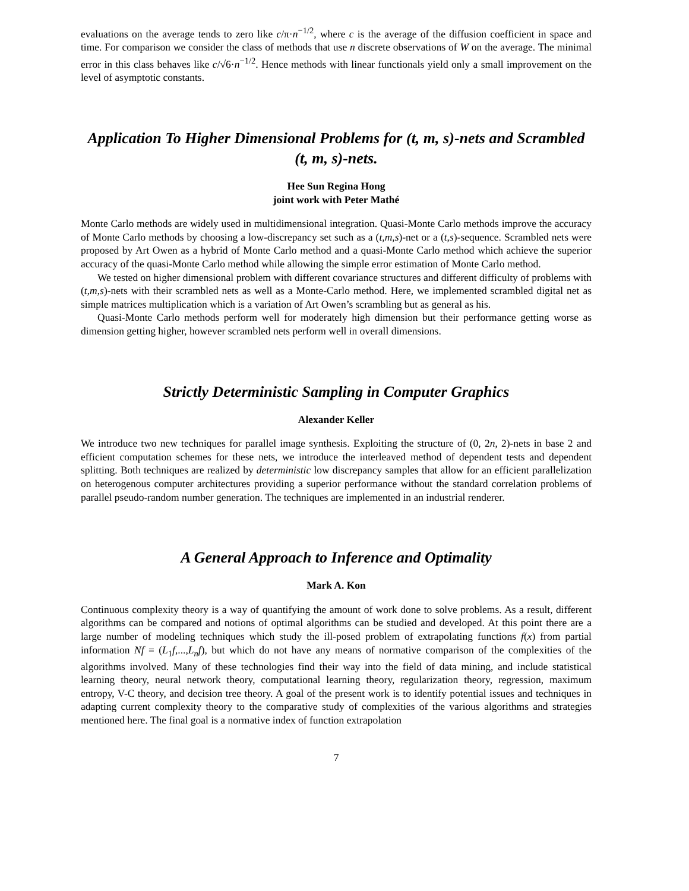evaluations on the average tends to zero like c/π·n<sup>−1/2</sup>, where c is the average of the diffusion coefficient in space and time. For comparison we consider the class of methods that use n discrete observations of W on the average. The minimal error in this class behaves like c/√6·n<sup>−1/2</sup>. Hence methods with linear functionals yield only a small improvement on the level of asymptotic constants.
Application To Higher Dimensional Problems for (t, m, s)-nets and Scrambled (t, m, s)-nets.
Hee Sun Regina Hong
joint work with Peter Mathé
Monte Carlo methods are widely used in multidimensional integration. Quasi-Monte Carlo methods improve the accuracy of Monte Carlo methods by choosing a low-discrepancy set such as a (t,m,s)-net or a (t,s)-sequence. Scrambled nets were proposed by Art Owen as a hybrid of Monte Carlo method and a quasi-Monte Carlo method which achieve the superior accuracy of the quasi-Monte Carlo method while allowing the simple error estimation of Monte Carlo method.
We tested on higher dimensional problem with different covariance structures and different difficulty of problems with (t,m,s)-nets with their scrambled nets as well as a Monte-Carlo method. Here, we implemented scrambled digital net as simple matrices multiplication which is a variation of Art Owen’s scrambling but as general as his.
Quasi-Monte Carlo methods perform well for moderately high dimension but their performance getting worse as dimension getting higher, however scrambled nets perform well in overall dimensions.
Strictly Deterministic Sampling in Computer Graphics
Alexander Keller
We introduce two new techniques for parallel image synthesis. Exploiting the structure of (0, 2n, 2)-nets in base 2 and efficient computation schemes for these nets, we introduce the interleaved method of dependent tests and dependent splitting. Both techniques are realized by deterministic low discrepancy samples that allow for an efficient parallelization on heterogenous computer architectures providing a superior performance without the standard correlation problems of parallel pseudo-random number generation. The techniques are implemented in an industrial renderer.
A General Approach to Inference and Optimality
Mark A. Kon
Continuous complexity theory is a way of quantifying the amount of work done to solve problems. As a result, different algorithms can be compared and notions of optimal algorithms can be studied and developed. At this point there are a large number of modeling techniques which study the ill-posed problem of extrapolating functions f(x) from partial information Nf = (L<sub>1</sub>f,...,L<sub>n</sub>f), but which do not have any means of normative comparison of the complexities of the algorithms involved. Many of these technologies find their way into the field of data mining, and include statistical learning theory, neural network theory, computational learning theory, regularization theory, regression, maximum entropy, V-C theory, and decision tree theory. A goal of the present work is to identify potential issues and techniques in adapting current complexity theory to the comparative study of complexities of the various algorithms and strategies mentioned here. The final goal is a normative index of function extrapolation
7